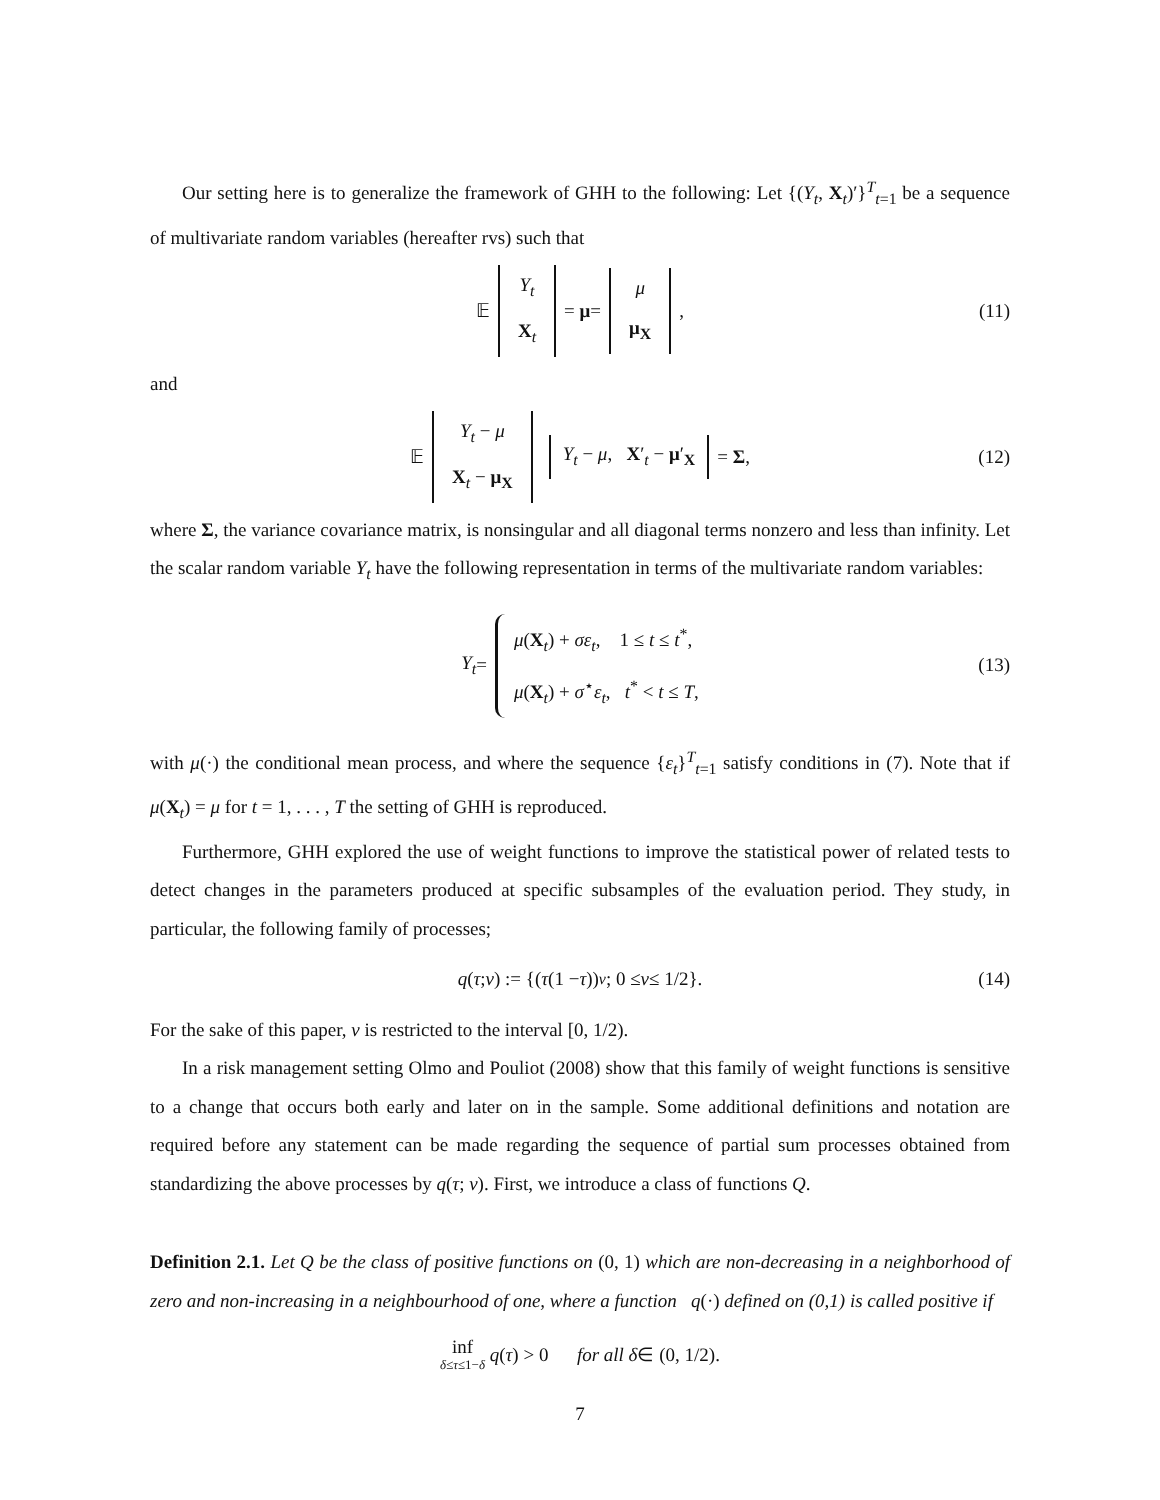Our setting here is to generalize the framework of GHH to the following: Let {(Y<sub>t</sub>, X<sub>t</sub>)′}<sup>T</sup><sub>t=1</sub> be a sequence of multivariate random variables (hereafter rvs) such that
𝔼 Y<sub>t</sub> X<sub>t</sub> = μ = μ μ<sub>X</sub>, (11)
and
𝔼 Y<sub>t</sub> − μ X<sub>t</sub> − μ<sub>X</sub> Y<sub>t</sub> − μ, X′<sub>t</sub> − μ′<sub>X</sub> = Σ, (12)
where Σ, the variance covariance matrix, is nonsingular and all diagonal terms nonzero and less than infinity. Let the scalar random variable Y<sub>t</sub> have the following representation in terms of the multivariate random variables:
Y<sub>t</sub> =
μ(X<sub>t</sub>) + σε<sub>t</sub>, 1 ≤ t ≤ t<sup>*</sup>,
μ(X<sub>t</sub>) + σ<sup>⋆</sup>ε<sub>t</sub>, t<sup>*</sup> < t ≤ T,
(13)
with μ(·) the conditional mean process, and where the sequence {ε<sub>t</sub>}<sup>T</sup><sub>t=1</sub> satisfy conditions in (7). Note that if μ(X<sub>t</sub>) = μ for t = 1, . . . , T the setting of GHH is reproduced.
Furthermore, GHH explored the use of weight functions to improve the statistical power of related tests to detect changes in the parameters produced at specific subsamples of the evaluation period. They study, in particular, the following family of processes;
q (τ; ν) := {(τ (1 − τ))<sup>ν</sup>; 0 ≤ ν ≤ 1/2}. (14)
For the sake of this paper, ν is restricted to the interval [0, 1/2).
In a risk management setting Olmo and Pouliot (2008) show that this family of weight functions is sensitive to a change that occurs both early and later on in the sample. Some additional definitions and notation are required before any statement can be made regarding the sequence of partial sum processes obtained from standardizing the above processes by q(τ; ν). First, we introduce a class of functions Q.
Definition 2.1. Let Q be the class of positive functions on (0, 1) which are non-decreasing in a neighborhood of zero and non-increasing in a neighbourhood of one, where a function q(·) defined on (0,1) is called positive if
inf δ≤τ≤1−δ q (τ) > 0 for all δ ∈ (0, 1/2).
7